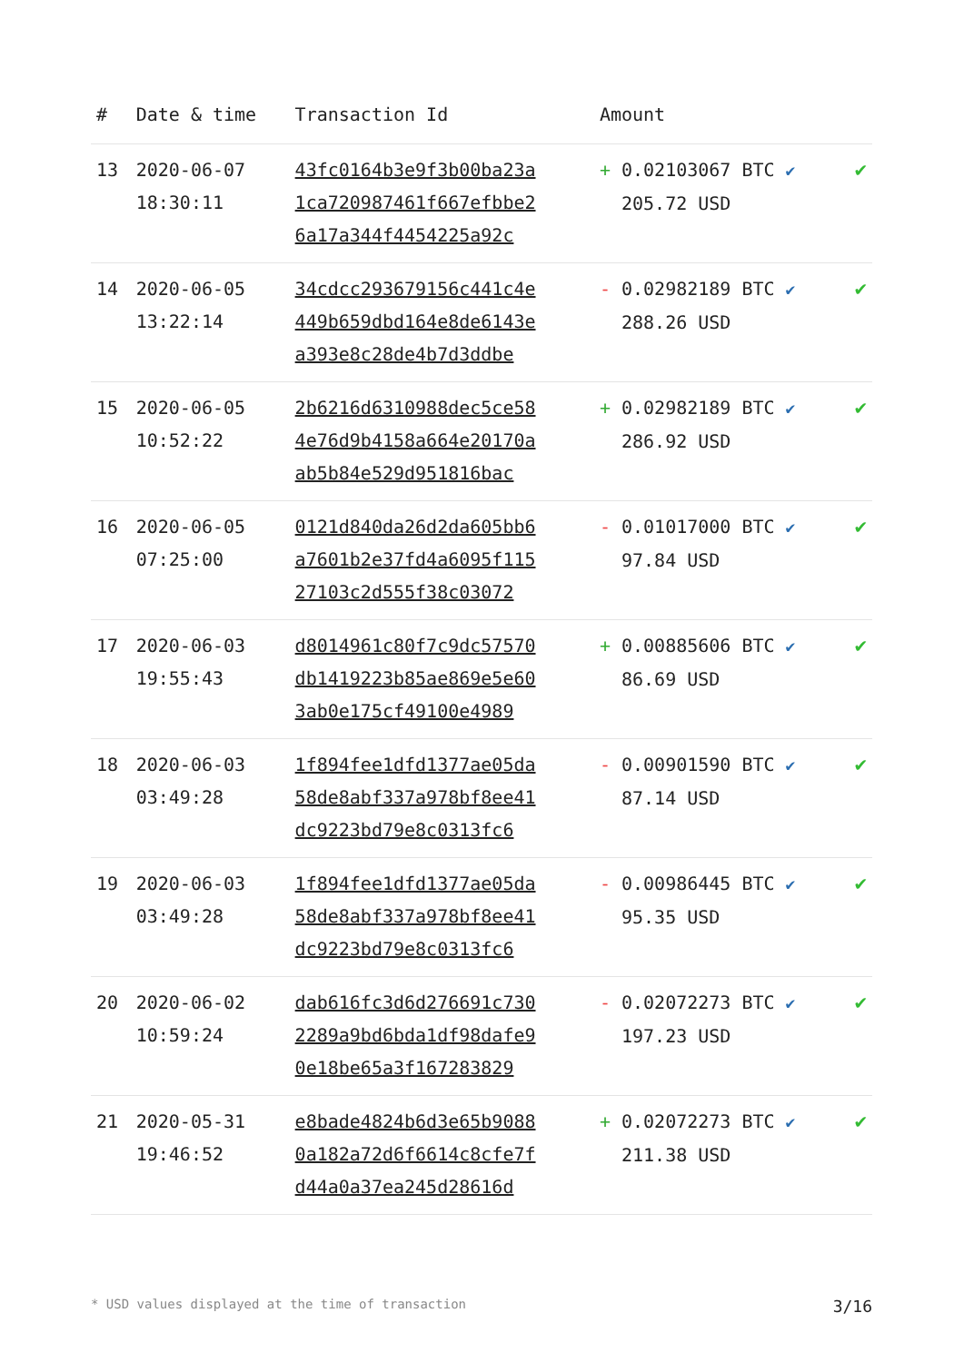| # | Date & time | Transaction Id | Amount | |
| --- | --- | --- | --- | --- |
| 13 | 2020-06-07 18:30:11 | 43fc0164b3e9f3b00ba23a 1ca720987461f667efbbe2 6a17a344f4454225a92c | + 0.02103067 BTC ✔ 205.72 USD | ✔ |
| 14 | 2020-06-05 13:22:14 | 34cdcc293679156c441c4e 449b659dbd164e8de6143e a393e8c28de4b7d3ddbe | - 0.02982189 BTC ✔ 288.26 USD | ✔ |
| 15 | 2020-06-05 10:52:22 | 2b6216d6310988dec5ce58 4e76d9b4158a664e20170a ab5b84e529d951816bac | + 0.02982189 BTC ✔ 286.92 USD | ✔ |
| 16 | 2020-06-05 07:25:00 | 0121d840da26d2da605bb6 a7601b2e37fd4a6095f115 27103c2d555f38c03072 | - 0.01017000 BTC ✔ 97.84 USD | ✔ |
| 17 | 2020-06-03 19:55:43 | d8014961c80f7c9dc57570 db1419223b85ae869e5e60 3ab0e175cf49100e4989 | + 0.00885606 BTC ✔ 86.69 USD | ✔ |
| 18 | 2020-06-03 03:49:28 | 1f894fee1dfd1377ae05da 58de8abf337a978bf8ee41 dc9223bd79e8c0313fc6 | - 0.00901590 BTC ✔ 87.14 USD | ✔ |
| 19 | 2020-06-03 03:49:28 | 1f894fee1dfd1377ae05da 58de8abf337a978bf8ee41 dc9223bd79e8c0313fc6 | - 0.00986445 BTC ✔ 95.35 USD | ✔ |
| 20 | 2020-06-02 10:59:24 | dab616fc3d6d276691c730 2289a9bd6bda1df98dafe9 0e18be65a3f167283829 | - 0.02072273 BTC ✔ 197.23 USD | ✔ |
| 21 | 2020-05-31 19:46:52 | e8bade4824b6d3e65b9088 0a182a72d6f6614c8cfe7f d44a0a37ea245d28616d | + 0.02072273 BTC ✔ 211.38 USD | ✔ |
* USD values displayed at the time of transaction 3/16